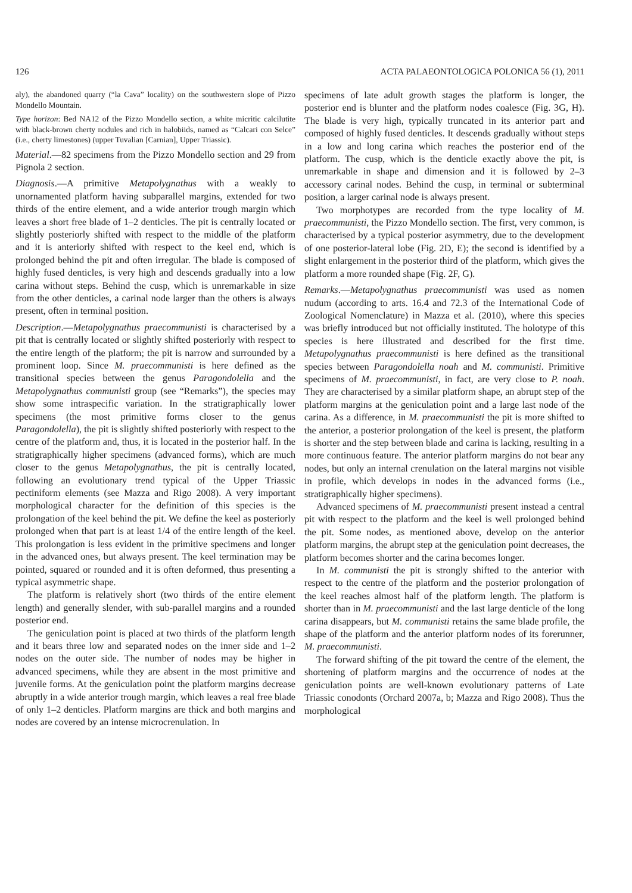126 ACTA PALAEONTOLOGICA POLONICA 56 (1), 2011
aly), the abandoned quarry (“la Cava” locality) on the southwestern slope of Pizzo Mondello Mountain.
Type horizon: Bed NA12 of the Pizzo Mondello section, a white micritic calcilutite with black-brown cherty nodules and rich in halobiids, named as “Calcari con Selce” (i.e., cherty limestones) (upper Tuvalian [Carnian], Upper Triassic).
Material.—82 specimens from the Pizzo Mondello section and 29 from Pignola 2 section.
Diagnosis.—A primitive Metapolygnathus with a weakly to unornamented platform having subparallel margins, extended for two thirds of the entire element, and a wide anterior trough margin which leaves a short free blade of 1–2 denticles. The pit is centrally located or slightly posteriorly shifted with respect to the middle of the platform and it is anteriorly shifted with respect to the keel end, which is prolonged behind the pit and often irregular. The blade is composed of highly fused denticles, is very high and descends gradually into a low carina without steps. Behind the cusp, which is unremarkable in size from the other denticles, a carinal node larger than the others is always present, often in terminal position.
Description.—Metapolygnathus praecommunisti is characterised by a pit that is centrally located or slightly shifted posteriorly with respect to the entire length of the platform; the pit is narrow and surrounded by a prominent loop. Since M. praecommunisti is here defined as the transitional species between the genus Paragondolella and the Metapolygnathus communisti group (see “Remarks”), the species may show some intraspecific variation. In the stratigraphically lower specimens (the most primitive forms closer to the genus Paragondolella), the pit is slightly shifted posteriorly with respect to the centre of the platform and, thus, it is located in the posterior half. In the stratigraphically higher specimens (advanced forms), which are much closer to the genus Metapolygnathus, the pit is centrally located, following an evolutionary trend typical of the Upper Triassic pectiniform elements (see Mazza and Rigo 2008). A very important morphological character for the definition of this species is the prolongation of the keel behind the pit. We define the keel as posteriorly prolonged when that part is at least 1/4 of the entire length of the keel. This prolongation is less evident in the primitive specimens and longer in the advanced ones, but always present. The keel termination may be pointed, squared or rounded and it is often deformed, thus presenting a typical asymmetric shape.
The platform is relatively short (two thirds of the entire element length) and generally slender, with sub-parallel margins and a rounded posterior end.
The geniculation point is placed at two thirds of the platform length and it bears three low and separated nodes on the inner side and 1–2 nodes on the outer side. The number of nodes may be higher in advanced specimens, while they are absent in the most primitive and juvenile forms. At the geniculation point the platform margins decrease abruptly in a wide anterior trough margin, which leaves a real free blade of only 1–2 denticles. Platform margins are thick and both margins and nodes are covered by an intense microcrenulation. In
specimens of late adult growth stages the platform is longer, the posterior end is blunter and the platform nodes coalesce (Fig. 3G, H). The blade is very high, typically truncated in its anterior part and composed of highly fused denticles. It descends gradually without steps in a low and long carina which reaches the posterior end of the platform. The cusp, which is the denticle exactly above the pit, is unremarkable in shape and dimension and it is followed by 2–3 accessory carinal nodes. Behind the cusp, in terminal or subterminal position, a larger carinal node is always present.
Two morphotypes are recorded from the type locality of M. praecommunisti, the Pizzo Mondello section. The first, very common, is characterised by a typical posterior asymmetry, due to the development of one posterior-lateral lobe (Fig. 2D, E); the second is identified by a slight enlargement in the posterior third of the platform, which gives the platform a more rounded shape (Fig. 2F, G).
Remarks.—Metapolygnathus praecommunisti was used as nomen nudum (according to arts. 16.4 and 72.3 of the International Code of Zoological Nomenclature) in Mazza et al. (2010), where this species was briefly introduced but not officially instituted. The holotype of this species is here illustrated and described for the first time. Metapolygnathus praecommunisti is here defined as the transitional species between Paragondolella noah and M. communisti. Primitive specimens of M. praecommunisti, in fact, are very close to P. noah. They are characterised by a similar platform shape, an abrupt step of the platform margins at the geniculation point and a large last node of the carina. As a difference, in M. praecommunisti the pit is more shifted to the anterior, a posterior prolongation of the keel is present, the platform is shorter and the step between blade and carina is lacking, resulting in a more continuous feature. The anterior platform margins do not bear any nodes, but only an internal crenulation on the lateral margins not visible in profile, which develops in nodes in the advanced forms (i.e., stratigraphically higher specimens).
Advanced specimens of M. praecommunisti present instead a central pit with respect to the platform and the keel is well prolonged behind the pit. Some nodes, as mentioned above, develop on the anterior platform margins, the abrupt step at the geniculation point decreases, the platform becomes shorter and the carina becomes longer.
In M. communisti the pit is strongly shifted to the anterior with respect to the centre of the platform and the posterior prolongation of the keel reaches almost half of the platform length. The platform is shorter than in M. praecommunisti and the last large denticle of the long carina disappears, but M. communisti retains the same blade profile, the shape of the platform and the anterior platform nodes of its forerunner, M. praecommunisti.
The forward shifting of the pit toward the centre of the element, the shortening of platform margins and the occurrence of nodes at the geniculation points are well-known evolutionary patterns of Late Triassic conodonts (Orchard 2007a, b; Mazza and Rigo 2008). Thus the morphological